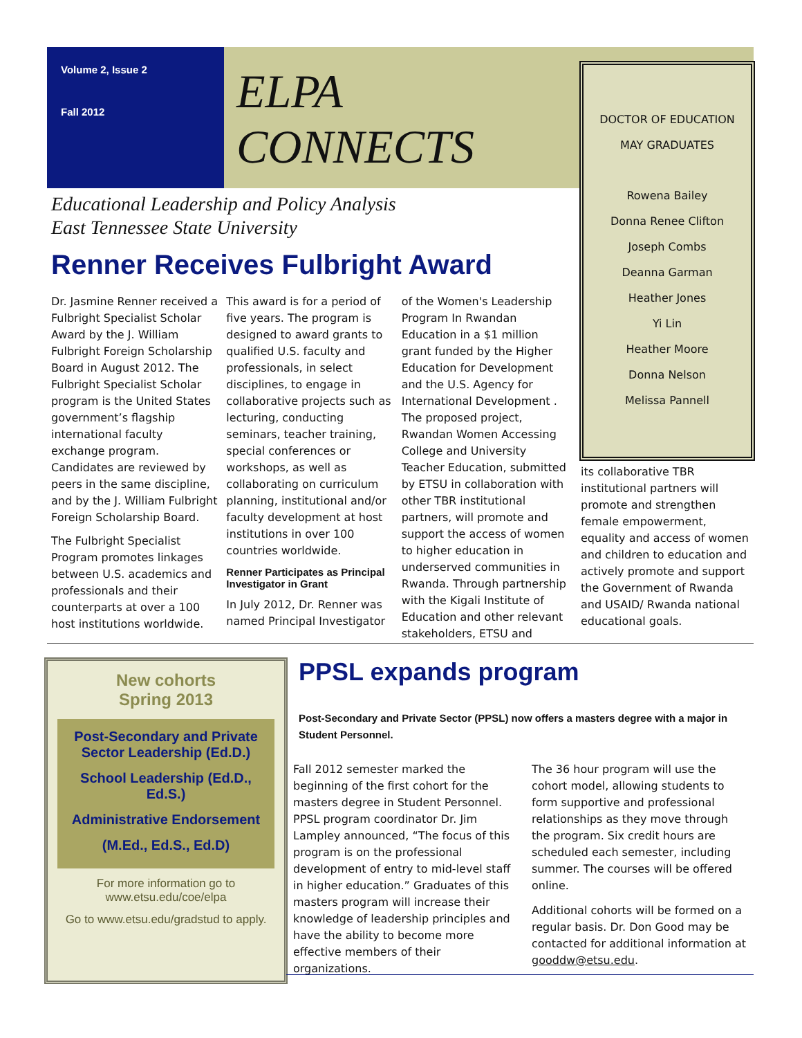Volume 2, Issue 2
Fall 2012
ELPA
CONNECTS
Educational Leadership and Policy Analysis
East Tennessee State University
Renner Receives Fulbright Award
Dr. Jasmine Renner received a Fulbright Specialist Scholar Award by the J. William Fulbright Foreign Scholarship Board in August 2012. The Fulbright Specialist Scholar program is the United States government’s flagship international faculty exchange program. Candidates are reviewed by peers in the same discipline, and by the J. William Fulbright Foreign Scholarship Board.
The Fulbright Specialist Program promotes linkages between U.S. academics and professionals and their counterparts at over a 100 host institutions worldwide. This award is for a period of five years. The program is designed to award grants to qualified U.S. faculty and professionals, in select disciplines, to engage in collaborative projects such as lecturing, conducting seminars, teacher training, special conferences or workshops, as well as collaborating on curriculum planning, institutional and/or faculty development at host institutions in over 100 countries worldwide.
Renner Participates as Principal Investigator in Grant
In July 2012, Dr. Renner was named Principal Investigator of the Women's Leadership Program In Rwandan Education in a $1 million grant funded by the Higher Education for Development and the U.S. Agency for International Development . The proposed project, Rwandan Women Accessing College and University Teacher Education, submitted by ETSU in collaboration with other TBR institutional partners, will promote and support the access of women to higher education in underserved communities in Rwanda. Through partnership with the Kigali Institute of Education and other relevant stakeholders, ETSU and
DOCTOR OF EDUCATION
MAY GRADUATES
Rowena Bailey
Donna Renee Clifton
Joseph Combs
Deanna Garman
Heather Jones
Yi Lin
Heather Moore
Donna Nelson
Melissa Pannell
its collaborative TBR institutional partners will promote and strengthen female empowerment, equality and access of women and children to education and actively promote and support the Government of Rwanda and USAID/ Rwanda national educational goals.
New cohorts
Spring 2013
Post-Secondary and Private Sector Leadership (Ed.D.)
School Leadership (Ed.D., Ed.S.)
Administrative Endorsement
(M.Ed., Ed.S., Ed.D)
For more information go to www.etsu.edu/coe/elpa
Go to www.etsu.edu/gradstud to apply.
PPSL expands program
Post-Secondary and Private Sector (PPSL) now offers a masters degree with a major in Student Personnel.
Fall 2012 semester marked the beginning of the first cohort for the masters degree in Student Personnel. PPSL program coordinator Dr. Jim Lampley announced, “The focus of this program is on the professional development of entry to mid-level staff in higher education.” Graduates of this masters program will increase their knowledge of leadership principles and have the ability to become more effective members of their organizations.
The 36 hour program will use the cohort model, allowing students to form supportive and professional relationships as they move through the program. Six credit hours are scheduled each semester, including summer. The courses will be offered online.
Additional cohorts will be formed on a regular basis. Dr. Don Good may be contacted for additional information at gooddw@etsu.edu.